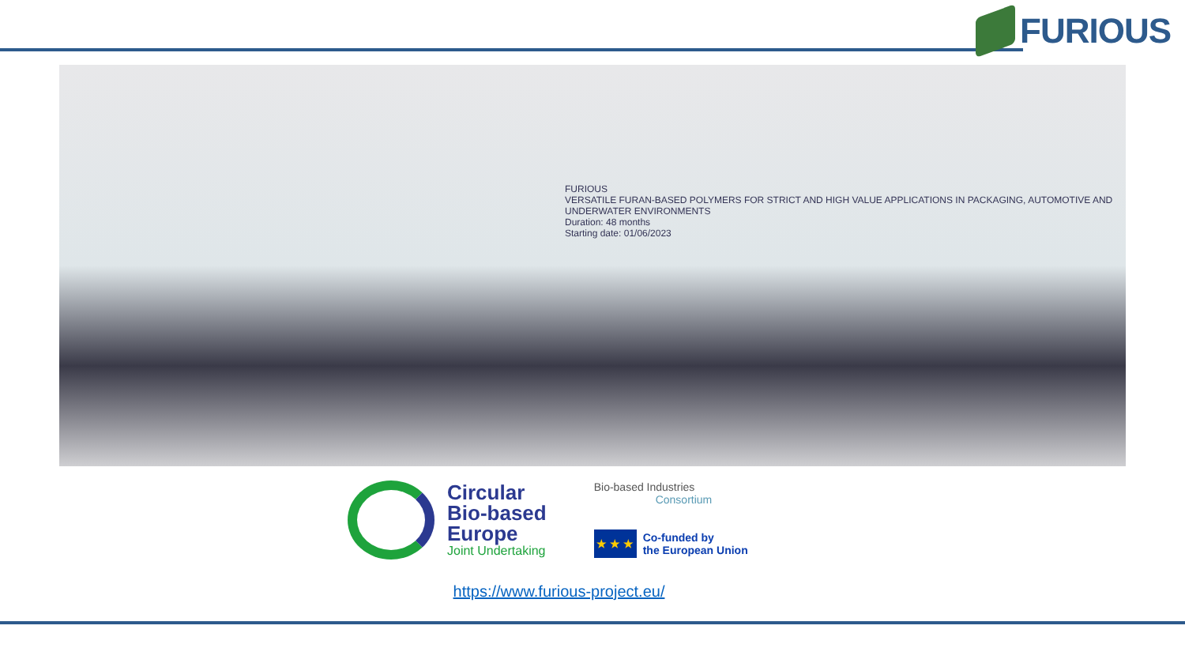FURIOUS
FURIOUS
VERSATILE FURAN-BASED POLYMERS FOR STRICT AND HIGH VALUE APPLICATIONS IN PACKAGING, AUTOMOTIVE AND UNDERWATER ENVIRONMENTS
Duration: 48 months
Starting date: 01/06/2023
Circular
Bio-based
Europe
Joint Undertaking
Bio-based Industries
Consortium
★ ★ ★
Co-funded by
the European Union
https://www.furious-project.eu/